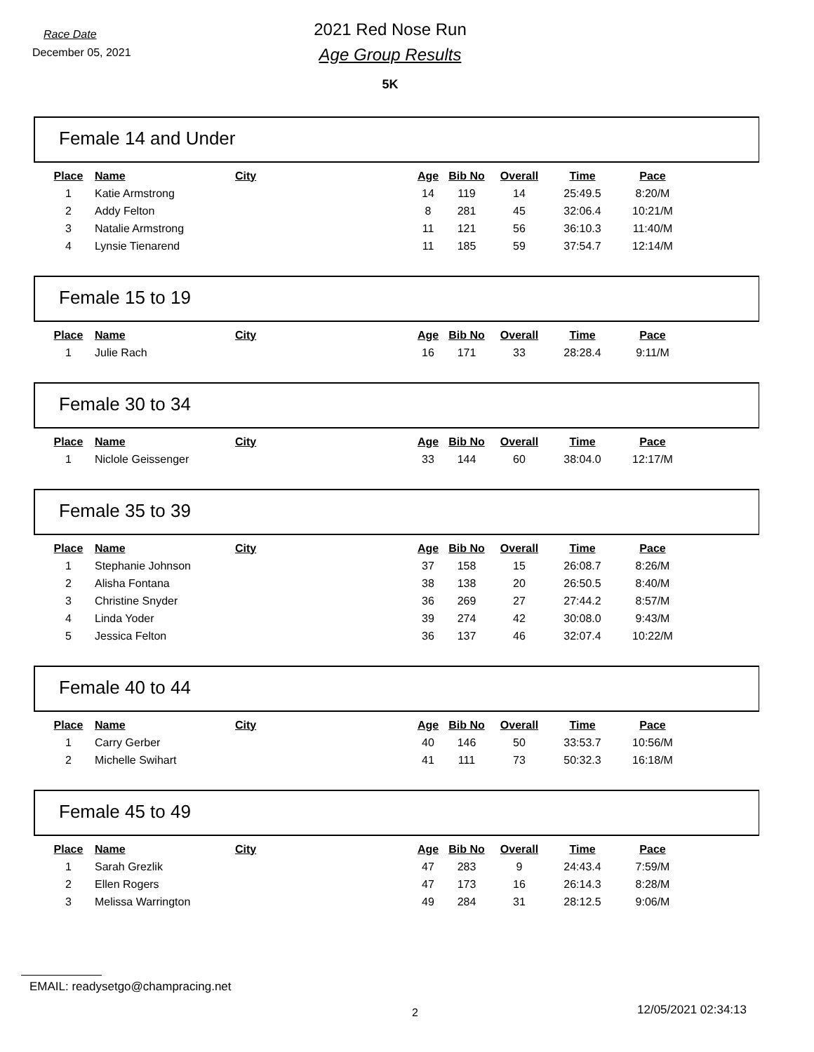Race Date
December 05, 2021
2021 Red Nose Run
Age Group Results
5K
Female 14 and Under
| Place | Name | City | Age | Bib No | Overall | Time | Pace |
| --- | --- | --- | --- | --- | --- | --- | --- |
| 1 | Katie Armstrong | | 14 | 119 | 14 | 25:49.5 | 8:20/M |
| 2 | Addy Felton | | 8 | 281 | 45 | 32:06.4 | 10:21/M |
| 3 | Natalie Armstrong | | 11 | 121 | 56 | 36:10.3 | 11:40/M |
| 4 | Lynsie Tienarend | | 11 | 185 | 59 | 37:54.7 | 12:14/M |
Female 15 to 19
| Place | Name | City | Age | Bib No | Overall | Time | Pace |
| --- | --- | --- | --- | --- | --- | --- | --- |
| 1 | Julie Rach | | 16 | 171 | 33 | 28:28.4 | 9:11/M |
Female 30 to 34
| Place | Name | City | Age | Bib No | Overall | Time | Pace |
| --- | --- | --- | --- | --- | --- | --- | --- |
| 1 | Niclole Geissenger | | 33 | 144 | 60 | 38:04.0 | 12:17/M |
Female 35 to 39
| Place | Name | City | Age | Bib No | Overall | Time | Pace |
| --- | --- | --- | --- | --- | --- | --- | --- |
| 1 | Stephanie Johnson | | 37 | 158 | 15 | 26:08.7 | 8:26/M |
| 2 | Alisha Fontana | | 38 | 138 | 20 | 26:50.5 | 8:40/M |
| 3 | Christine Snyder | | 36 | 269 | 27 | 27:44.2 | 8:57/M |
| 4 | Linda Yoder | | 39 | 274 | 42 | 30:08.0 | 9:43/M |
| 5 | Jessica Felton | | 36 | 137 | 46 | 32:07.4 | 10:22/M |
Female 40 to 44
| Place | Name | City | Age | Bib No | Overall | Time | Pace |
| --- | --- | --- | --- | --- | --- | --- | --- |
| 1 | Carry Gerber | | 40 | 146 | 50 | 33:53.7 | 10:56/M |
| 2 | Michelle Swihart | | 41 | 111 | 73 | 50:32.3 | 16:18/M |
Female 45 to 49
| Place | Name | City | Age | Bib No | Overall | Time | Pace |
| --- | --- | --- | --- | --- | --- | --- | --- |
| 1 | Sarah Grezlik | | 47 | 283 | 9 | 24:43.4 | 7:59/M |
| 2 | Ellen Rogers | | 47 | 173 | 16 | 26:14.3 | 8:28/M |
| 3 | Melissa Warrington | | 49 | 284 | 31 | 28:12.5 | 9:06/M |
EMAIL: readysetgo@champracing.net
2 12/05/2021 02:34:13